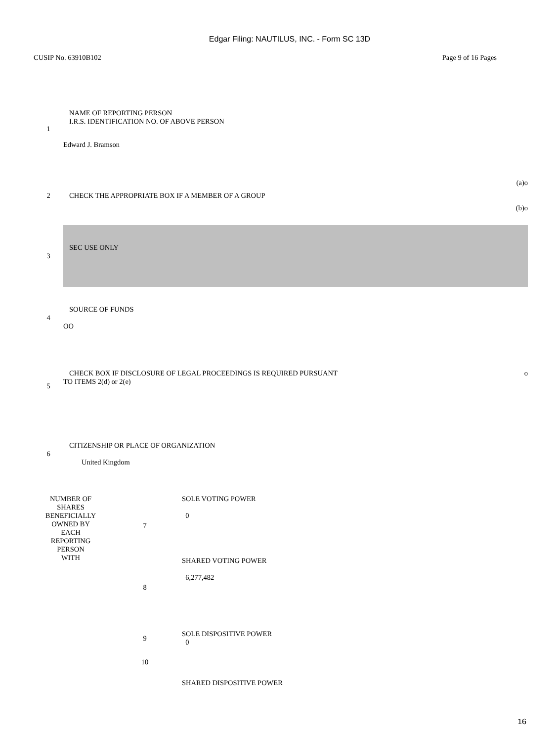Edgar Filing: NAUTILUS, INC. - Form SC 13D
CUSIP No. 63910B102 Page 9 of 16 Pages
| 1 | NAME OF REPORTING PERSON I.R.S. IDENTIFICATION NO. OF ABOVE PERSON Edward J. Bramson | |
| 2 | CHECK THE APPROPRIATE BOX IF A MEMBER OF A GROUP | (a)o (b)o |
| 3 | SEC USE ONLY | |
| 4 | SOURCE OF FUNDS OO | |
| 5 | CHECK BOX IF DISCLOSURE OF LEGAL PROCEEDINGS IS REQUIRED PURSUANT TO ITEMS 2(d) or 2(e) | o |
| 6 | CITIZENSHIP OR PLACE OF ORGANIZATION United Kingdom | |
| NUMBER OF SHARES BENEFICIALLY OWNED BY EACH REPORTING PERSON WITH | 7 | SOLE VOTING POWER 0 |
| | 8 | SHARED VOTING POWER 6,277,482 |
| | 9 | SOLE DISPOSITIVE POWER 0 |
| | 10 | SHARED DISPOSITIVE POWER |
16